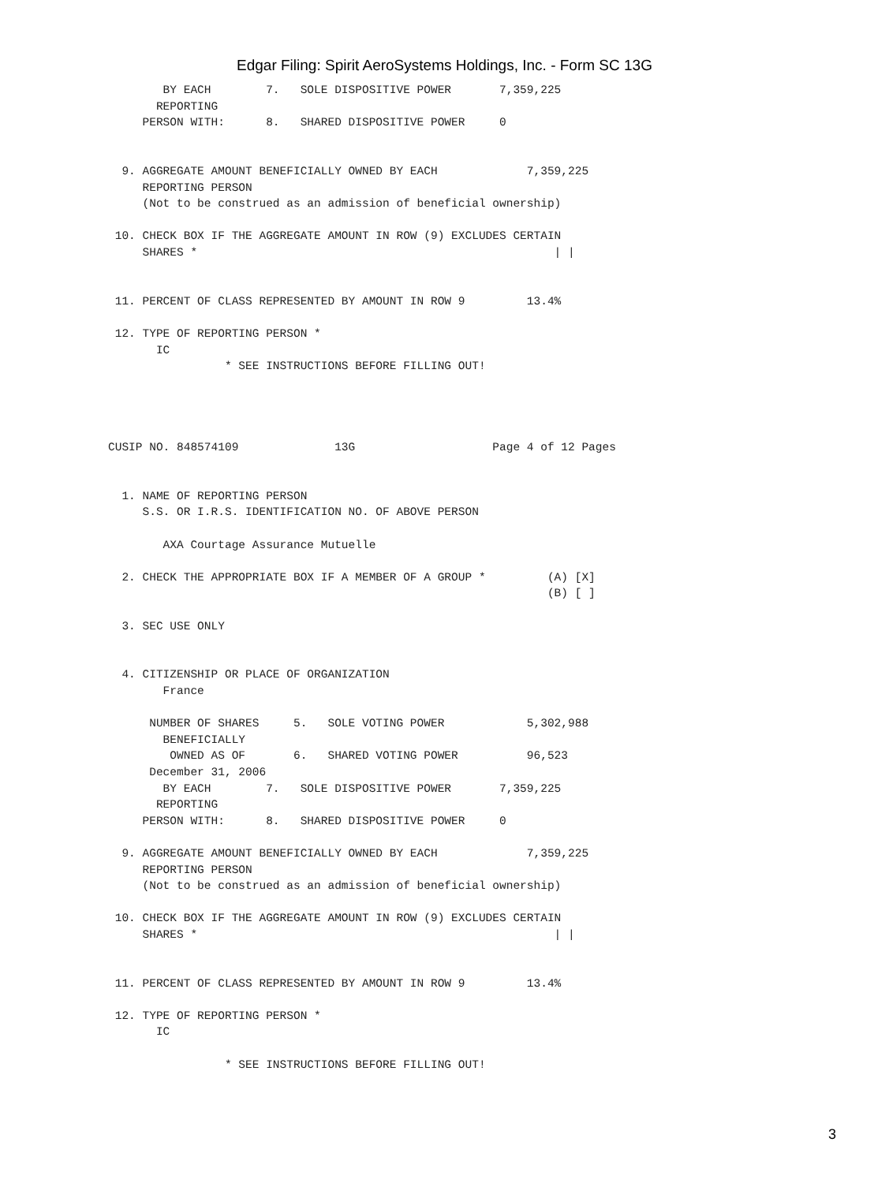Edgar Filing: Spirit AeroSystems Holdings, Inc. - Form SC 13G
        BY EACH        7.   SOLE DISPOSITIVE POWER       7,359,225
       REPORTING
     PERSON WITH:      8.   SHARED DISPOSITIVE POWER     0


  9. AGGREGATE AMOUNT BENEFICIALLY OWNED BY EACH             7,359,225
     REPORTING PERSON
     (Not to be construed as an admission of beneficial ownership)

 10. CHECK BOX IF THE AGGREGATE AMOUNT IN ROW (9) EXCLUDES CERTAIN
     SHARES *                                                    | |


 11. PERCENT OF CLASS REPRESENTED BY AMOUNT IN ROW 9         13.4%

 12. TYPE OF REPORTING PERSON *
       IC
                 * SEE INSTRUCTIONS BEFORE FILLING OUT!




CUSIP NO. 848574109              13G                    Page 4 of 12 Pages


  1. NAME OF REPORTING PERSON
     S.S. OR I.R.S. IDENTIFICATION NO. OF ABOVE PERSON

        AXA Courtage Assurance Mutuelle

  2. CHECK THE APPROPRIATE BOX IF A MEMBER OF A GROUP *         (A) [X]
                                                                (B) [ ]

  3. SEC USE ONLY


  4. CITIZENSHIP OR PLACE OF ORGANIZATION
        France

      NUMBER OF SHARES     5.   SOLE VOTING POWER            5,302,988
        BENEFICIALLY
         OWNED AS OF       6.   SHARED VOTING POWER          96,523
      December 31, 2006
        BY EACH        7.   SOLE DISPOSITIVE POWER       7,359,225
       REPORTING
     PERSON WITH:      8.   SHARED DISPOSITIVE POWER     0

  9. AGGREGATE AMOUNT BENEFICIALLY OWNED BY EACH             7,359,225
     REPORTING PERSON
     (Not to be construed as an admission of beneficial ownership)

 10. CHECK BOX IF THE AGGREGATE AMOUNT IN ROW (9) EXCLUDES CERTAIN
     SHARES *                                                    | |


 11. PERCENT OF CLASS REPRESENTED BY AMOUNT IN ROW 9         13.4%

 12. TYPE OF REPORTING PERSON *
       IC

                 * SEE INSTRUCTIONS BEFORE FILLING OUT!
3